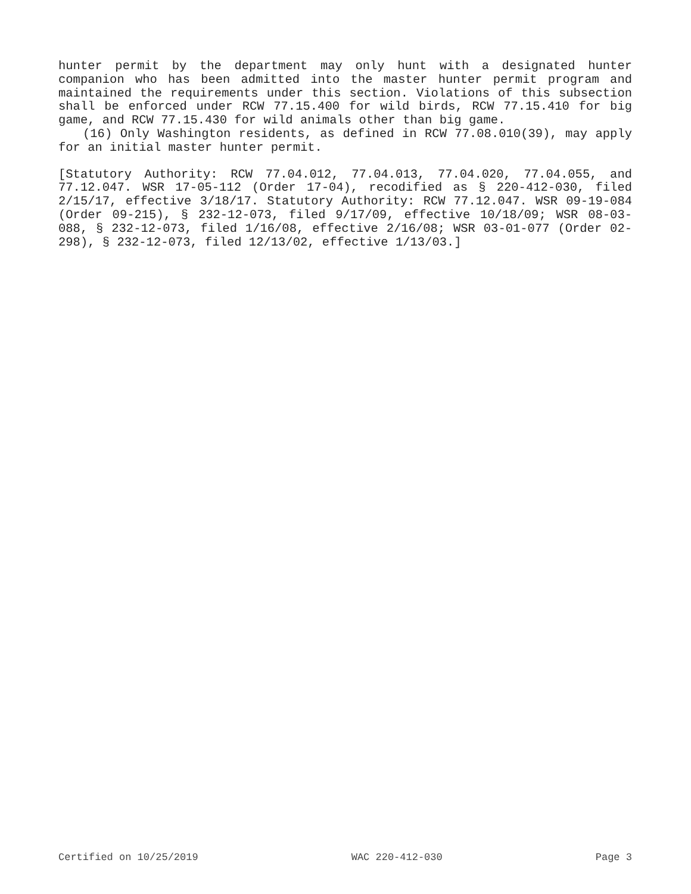hunter permit by the department may only hunt with a designated hunter companion who has been admitted into the master hunter permit program and maintained the requirements under this section. Violations of this subsection shall be enforced under RCW 77.15.400 for wild birds, RCW 77.15.410 for big game, and RCW 77.15.430 for wild animals other than big game.
(16) Only Washington residents, as defined in RCW 77.08.010(39), may apply for an initial master hunter permit.
[Statutory Authority: RCW 77.04.012, 77.04.013, 77.04.020, 77.04.055, and 77.12.047. WSR 17-05-112 (Order 17-04), recodified as § 220-412-030, filed 2/15/17, effective 3/18/17. Statutory Authority: RCW 77.12.047. WSR 09-19-084 (Order 09-215), § 232-12-073, filed 9/17/09, effective 10/18/09; WSR 08-03-088, § 232-12-073, filed 1/16/08, effective 2/16/08; WSR 03-01-077 (Order 02-298), § 232-12-073, filed 12/13/02, effective 1/13/03.]
Certified on 10/25/2019 WAC 220-412-030 Page 3